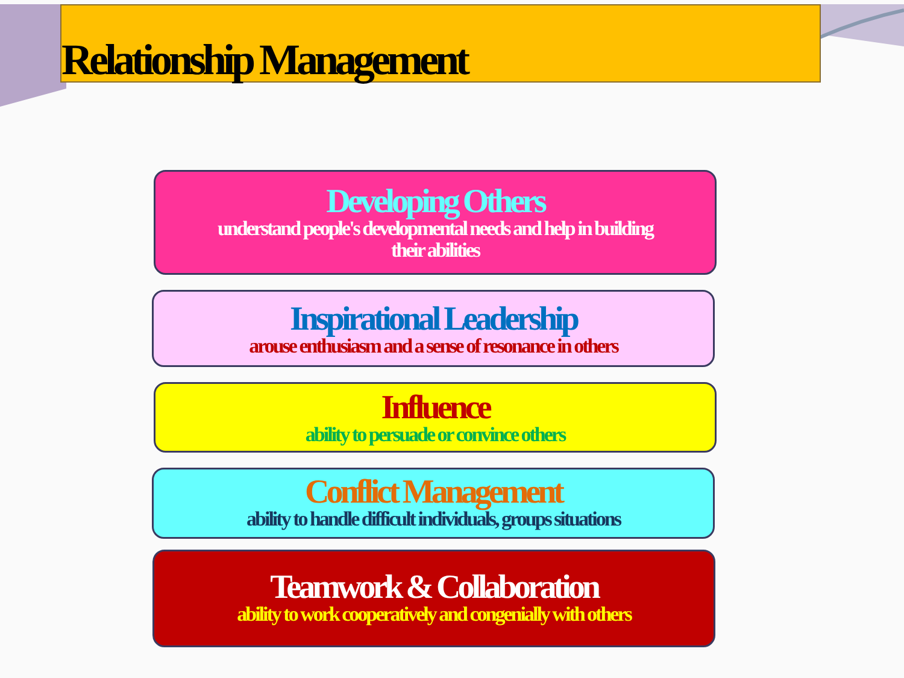Relationship Management
Developing Others
understand people's developmental needs and help in building
their abilities
Inspirational Leadership
arouse enthusiasm and a sense of resonance in others
Influence
ability to persuade or convince others
Conflict Management
ability to handle difficult individuals, groups situations
Teamwork & Collaboration
ability to work cooperatively and congenially with others